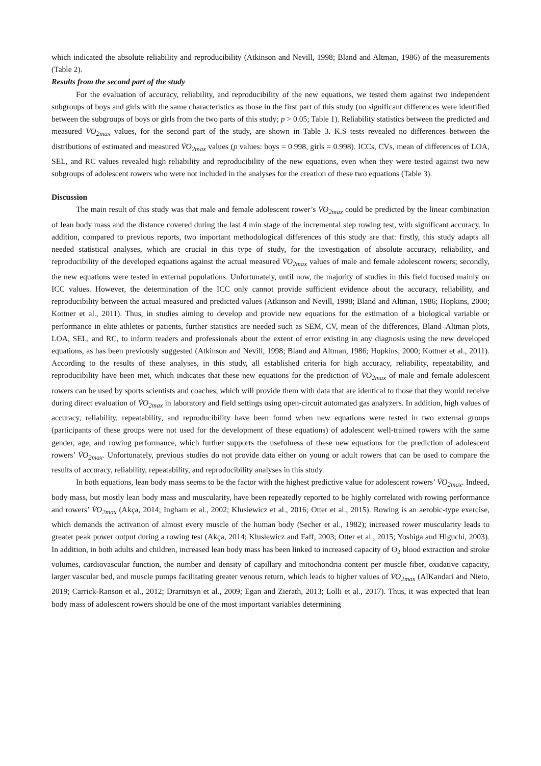which indicated the absolute reliability and reproducibility (Atkinson and Nevill, 1998; Bland and Altman, 1986) of the measurements (Table 2).
Results from the second part of the study
For the evaluation of accuracy, reliability, and reproducibility of the new equations, we tested them against two independent subgroups of boys and girls with the same characteristics as those in the first part of this study (no significant differences were identified between the subgroups of boys or girls from the two parts of this study; p > 0.05; Table 1). Reliability statistics between the predicted and measured V̇O<sub>2max</sub> values, for the second part of the study, are shown in Table 3. K.S tests revealed no differences between the distributions of estimated and measured V̇O<sub>2max</sub> values (p values: boys = 0.998, girls = 0.998). ICCs, CVs, mean of differences of LOA, SEL, and RC values revealed high reliability and reproducibility of the new equations, even when they were tested against two new subgroups of adolescent rowers who were not included in the analyses for the creation of these two equations (Table 3).
Discussion
The main result of this study was that male and female adolescent rower’s V̇O<sub>2max</sub> could be predicted by the linear combination of lean body mass and the distance covered during the last 4 min stage of the incremental step rowing test, with significant accuracy. In addition, compared to previous reports, two important methodological differences of this study are that: firstly, this study adapts all needed statistical analyses, which are crucial in this type of study, for the investigation of absolute accuracy, reliability, and reproducibility of the developed equations against the actual measured V̇O<sub>2max</sub> values of male and female adolescent rowers; secondly, the new equations were tested in external populations. Unfortunately, until now, the majority of studies in this field focused mainly on ICC values. However, the determination of the ICC only cannot provide sufficient evidence about the accuracy, reliability, and reproducibility between the actual measured and predicted values (Atkinson and Nevill, 1998; Bland and Altman, 1986; Hopkins, 2000; Kottner et al., 2011). Thus, in studies aiming to develop and provide new equations for the estimation of a biological variable or performance in elite athletes or patients, further statistics are needed such as SEM, CV, mean of the differences, Bland–Altman plots, LOA, SEL, and RC, to inform readers and professionals about the extent of error existing in any diagnosis using the new developed equations, as has been previously suggested (Atkinson and Nevill, 1998; Bland and Altman, 1986; Hopkins, 2000; Kottner et al., 2011). According to the results of these analyses, in this study, all established criteria for high accuracy, reliability, repeatability, and reproducibility have been met, which indicates that these new equations for the prediction of V̇O<sub>2max</sub> of male and female adolescent rowers can be used by sports scientists and coaches, which will provide them with data that are identical to those that they would receive during direct evaluation of V̇O<sub>2max</sub> in laboratory and field settings using open-circuit automated gas analyzers. In addition, high values of accuracy, reliability, repeatability, and reproducibility have been found when new equations were tested in two external groups (participants of these groups were not used for the development of these equations) of adolescent well-trained rowers with the same gender, age, and rowing performance, which further supports the usefulness of these new equations for the prediction of adolescent rowers’ V̇O<sub>2max</sub>. Unfortunately, previous studies do not provide data either on young or adult rowers that can be used to compare the results of accuracy, reliability, repeatability, and reproducibility analyses in this study.
In both equations, lean body mass seems to be the factor with the highest predictive value for adolescent rowers’ V̇O<sub>2max</sub>. Indeed, body mass, but mostly lean body mass and muscularity, have been repeatedly reported to be highly correlated with rowing performance and rowers’ V̇O<sub>2max</sub> (Akça, 2014; Ingham et al., 2002; Klusiewicz et al., 2016; Otter et al., 2015). Rowing is an aerobic-type exercise, which demands the activation of almost every muscle of the human body (Secher et al., 1982); increased rower muscularity leads to greater peak power output during a rowing test (Akça, 2014; Klusiewicz and Faff, 2003; Otter et al., 2015; Yoshiga and Higuchi, 2003). In addition, in both adults and children, increased lean body mass has been linked to increased capacity of O<sub>2</sub> blood extraction and stroke volumes, cardiovascular function, the number and density of capillary and mitochondria content per muscle fiber, oxidative capacity, larger vascular bed, and muscle pumps facilitating greater venous return, which leads to higher values of V̇O<sub>2max</sub> (AlKandari and Nieto, 2019; Carrick-Ranson et al., 2012; Drarnitsyn et al., 2009; Egan and Zierath, 2013; Lolli et al., 2017). Thus, it was expected that lean body mass of adolescent rowers should be one of the most important variables determining